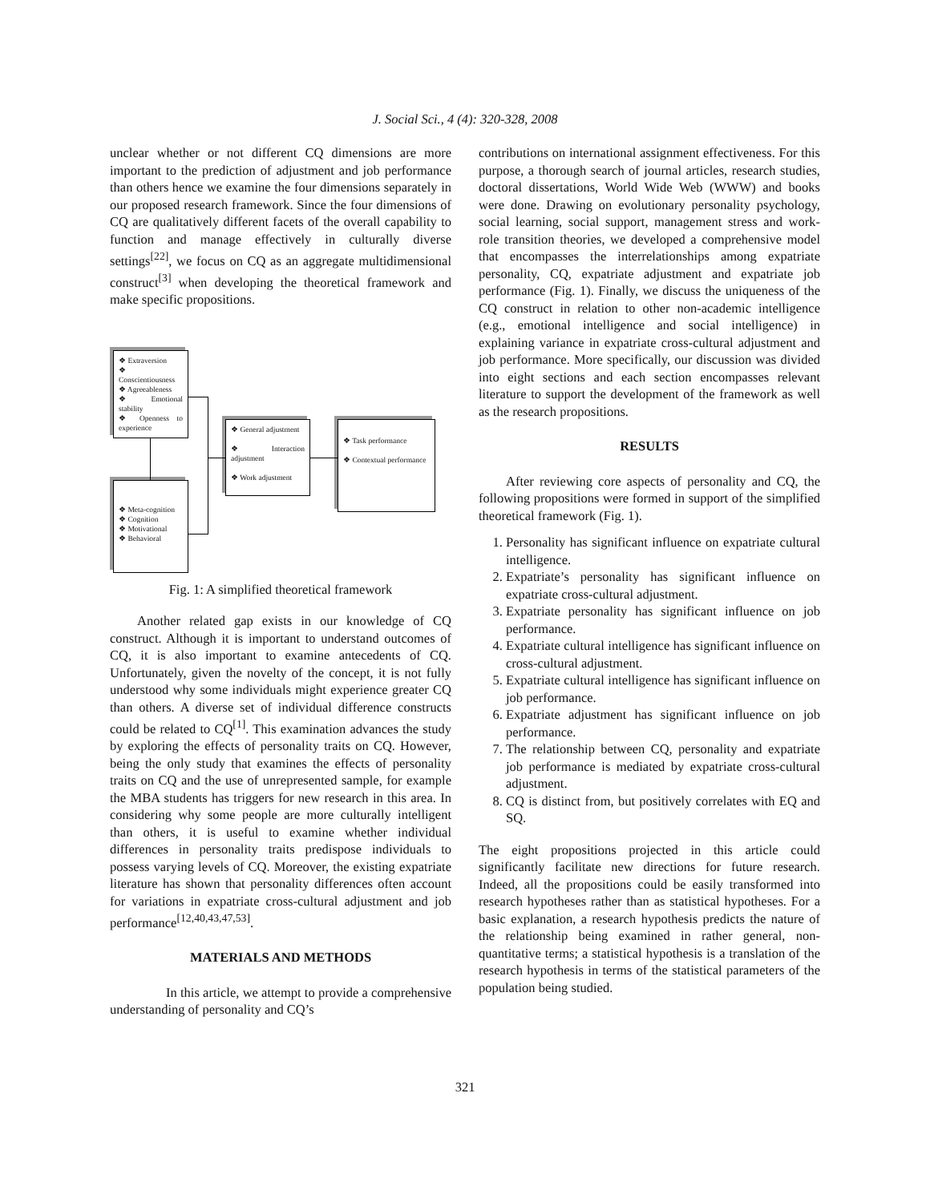J. Social Sci., 4 (4): 320-328, 2008
unclear whether or not different CQ dimensions are more important to the prediction of adjustment and job performance than others hence we examine the four dimensions separately in our proposed research framework. Since the four dimensions of CQ are qualitatively different facets of the overall capability to function and manage effectively in culturally diverse settings<sup>[22]</sup>, we focus on CQ as an aggregate multidimensional construct<sup>[3]</sup> when developing the theoretical framework and make specific propositions.
❖ Extraversion
❖ Conscientiousness
❖ Agreeableness
❖ Emotional stability
❖ Openness to experience
❖ Meta-cognition
❖ Cognition
❖ Motivational
❖ Behavioral
❖ General adjustment
❖ Interaction adjustment
❖ Work adjustment
❖ Task performance
❖ Contextual performance
Fig. 1: A simplified theoretical framework
Another related gap exists in our knowledge of CQ construct. Although it is important to understand outcomes of CQ, it is also important to examine antecedents of CQ. Unfortunately, given the novelty of the concept, it is not fully understood why some individuals might experience greater CQ than others. A diverse set of individual difference constructs could be related to CQ<sup>[1]</sup>. This examination advances the study by exploring the effects of personality traits on CQ. However, being the only study that examines the effects of personality traits on CQ and the use of unrepresented sample, for example the MBA students has triggers for new research in this area. In considering why some people are more culturally intelligent than others, it is useful to examine whether individual differences in personality traits predispose individuals to possess varying levels of CQ. Moreover, the existing expatriate literature has shown that personality differences often account for variations in expatriate cross-cultural adjustment and job performance<sup>[12,40,43,47,53]</sup>.
MATERIALS AND METHODS
In this article, we attempt to provide a comprehensive understanding of personality and CQ’s
contributions on international assignment effectiveness. For this purpose, a thorough search of journal articles, research studies, doctoral dissertations, World Wide Web (WWW) and books were done. Drawing on evolutionary personality psychology, social learning, social support, management stress and work-role transition theories, we developed a comprehensive model that encompasses the interrelationships among expatriate personality, CQ, expatriate adjustment and expatriate job performance (Fig. 1). Finally, we discuss the uniqueness of the CQ construct in relation to other non-academic intelligence (e.g., emotional intelligence and social intelligence) in explaining variance in expatriate cross-cultural adjustment and job performance. More specifically, our discussion was divided into eight sections and each section encompasses relevant literature to support the development of the framework as well as the research propositions.
RESULTS
After reviewing core aspects of personality and CQ, the following propositions were formed in support of the simplified theoretical framework (Fig. 1).
1. Personality has significant influence on expatriate cultural intelligence.
2. Expatriate’s personality has significant influence on expatriate cross-cultural adjustment.
3. Expatriate personality has significant influence on job performance.
4. Expatriate cultural intelligence has significant influence on cross-cultural adjustment.
5. Expatriate cultural intelligence has significant influence on job performance.
6. Expatriate adjustment has significant influence on job performance.
7. The relationship between CQ, personality and expatriate job performance is mediated by expatriate cross-cultural adjustment.
8. CQ is distinct from, but positively correlates with EQ and SQ.
The eight propositions projected in this article could significantly facilitate new directions for future research. Indeed, all the propositions could be easily transformed into research hypotheses rather than as statistical hypotheses. For a basic explanation, a research hypothesis predicts the nature of the relationship being examined in rather general, non-quantitative terms; a statistical hypothesis is a translation of the research hypothesis in terms of the statistical parameters of the population being studied.
321